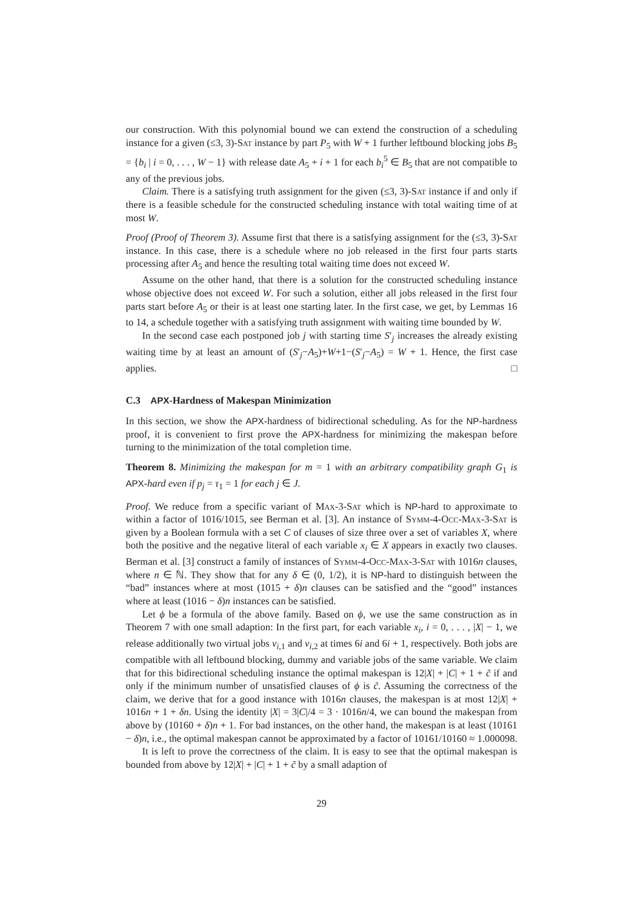our construction. With this polynomial bound we can extend the construction of a scheduling instance for a given (≤3, 3)-Sat instance by part P<sub>5</sub> with W + 1 further leftbound blocking jobs B<sub>5</sub> = {b<sub>i</sub> | i = 0, . . . , W − 1} with release date A<sub>5</sub> + i + 1 for each b<sub>i</sub><sup>5</sup> ∈ B<sub>5</sub> that are not compatible to any of the previous jobs.
Claim. There is a satisfying truth assignment for the given (≤3, 3)-Sat instance if and only if there is a feasible schedule for the constructed scheduling instance with total waiting time of at most W.
Proof (Proof of Theorem 3). Assume first that there is a satisfying assignment for the (≤3, 3)-Sat instance. In this case, there is a schedule where no job released in the first four parts starts processing after A<sub>5</sub> and hence the resulting total waiting time does not exceed W.
Assume on the other hand, that there is a solution for the constructed scheduling instance whose objective does not exceed W. For such a solution, either all jobs released in the first four parts start before A<sub>5</sub> or their is at least one starting later. In the first case, we get, by Lemmas 16 to 14, a schedule together with a satisfying truth assignment with waiting time bounded by W.
In the second case each postponed job j with starting time S′<sub>j</sub> increases the already existing waiting time by at least an amount of (S′<sub>j</sub>−A<sub>5</sub>)+W+1−(S′<sub>j</sub>−A<sub>5</sub>) = W + 1. Hence, the first case applies. □
C.3 APX-Hardness of Makespan Minimization
In this section, we show the APX-hardness of bidirectional scheduling. As for the NP-hardness proof, it is convenient to first prove the APX-hardness for minimizing the makespan before turning to the minimization of the total completion time.
Theorem 8. Minimizing the makespan for m = 1 with an arbitrary compatibility graph G<sub>1</sub> is APX-hard even if p<sub>j</sub> = τ<sub>1</sub> = 1 for each j ∈ J.
Proof. We reduce from a specific variant of Max-3-Sat which is NP-hard to approximate to within a factor of 1016/1015, see Berman et al. [3]. An instance of Symm-4-Occ-Max-3-Sat is given by a Boolean formula with a set C of clauses of size three over a set of variables X, where both the positive and the negative literal of each variable x<sub>i</sub> ∈ X appears in exactly two clauses. Berman et al. [3] construct a family of instances of Symm-4-Occ-Max-3-Sat with 1016n clauses, where n ∈ ℕ. They show that for any δ ∈ (0, 1/2), it is NP-hard to distinguish between the “bad” instances where at most (1015 + δ)n clauses can be satisfied and the “good” instances where at least (1016 − δ)n instances can be satisfied.
Let ϕ be a formula of the above family. Based on ϕ, we use the same construction as in Theorem 7 with one small adaption: In the first part, for each variable x<sub>i</sub>, i = 0, . . . , |X| − 1, we release additionally two virtual jobs v<sub>i,1</sub> and v<sub>i,2</sub> at times 6i and 6i + 1, respectively. Both jobs are compatible with all leftbound blocking, dummy and variable jobs of the same variable. We claim that for this bidirectional scheduling instance the optimal makespan is 12|X| + |C| + 1 + c̃ if and only if the minimum number of unsatisfied clauses of ϕ is c̃. Assuming the correctness of the claim, we derive that for a good instance with 1016n clauses, the makespan is at most 12|X| + 1016n + 1 + δn. Using the identity |X| = 3|C|/4 = 3 · 1016n/4, we can bound the makespan from above by (10160 + δ)n + 1. For bad instances, on the other hand, the makespan is at least (10161 − δ)n, i.e., the optimal makespan cannot be approximated by a factor of 10161/10160 ≈ 1.000098.
It is left to prove the correctness of the claim. It is easy to see that the optimal makespan is bounded from above by 12|X| + |C| + 1 + c̃ by a small adaption of
29